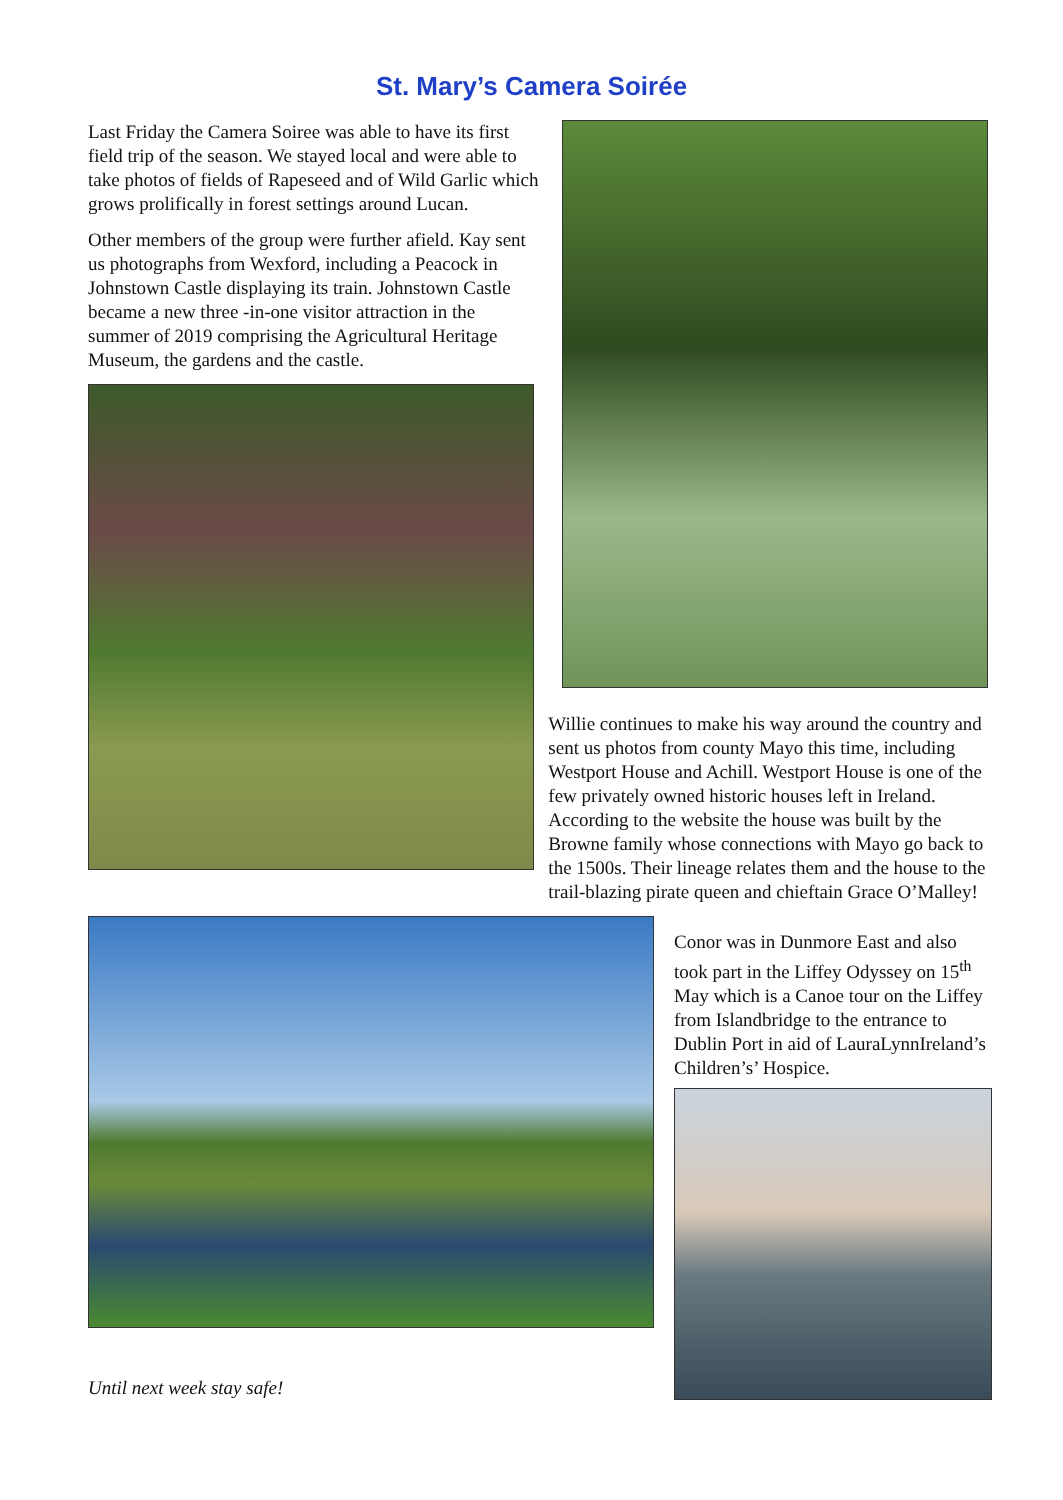St. Mary’s Camera Soirée
Last Friday the Camera Soiree was able to have its first field trip of the season. We stayed local and were able to take photos of fields of Rapeseed and of Wild Garlic which grows prolifically in forest settings around Lucan.
Other members of the group were further afield. Kay sent us photographs from Wexford, including a Peacock in Johnstown Castle displaying its train. Johnstown Castle became a new three -in-one visitor attraction in the summer of 2019 comprising the Agricultural Heritage Museum, the gardens and the castle.
Willie continues to make his way around the country and sent us photos from county Mayo this time, including Westport House and Achill. Westport House is one of the few privately owned historic houses left in Ireland. According to the website the house was built by the Browne family whose connections with Mayo go back to the 1500s. Their lineage relates them and the house to the trail-blazing pirate queen and chieftain Grace O’Malley!
Until next week stay safe!
Conor was in Dunmore East and also took part in the Liffey Odyssey on 15<sup>th</sup> May which is a Canoe tour on the Liffey from Islandbridge to the entrance to Dublin Port in aid of LauraLynnIreland’s Children’s’ Hospice.